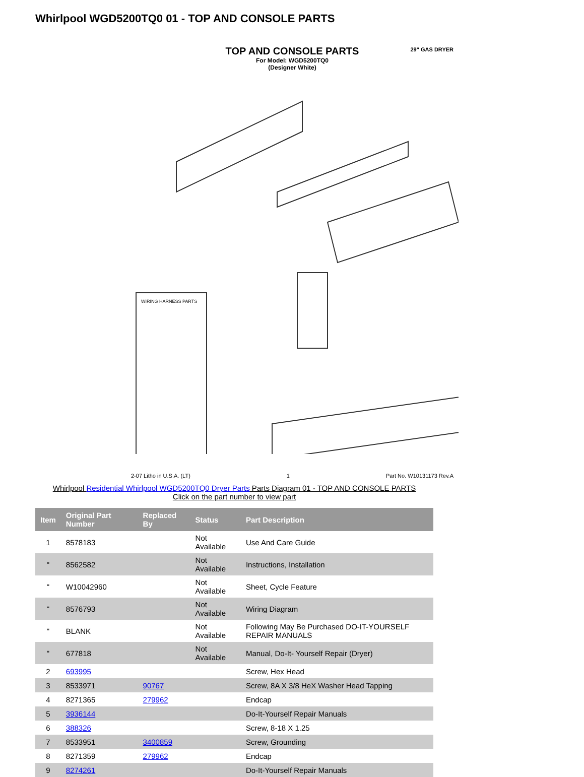Whirlpool WGD5200TQ0 01 - TOP AND CONSOLE PARTS
29" GAS DRYER
TOP AND CONSOLE PARTS
For Model: WGD5200TQ0
(Designer White)
WIRING HARNESS PARTS
2-07 Litho in U.S.A. (LT) 1 Part No. W10131173 Rev.A
Whirlpool Residential Whirlpool WGD5200TQ0 Dryer Parts Parts Diagram 01 - TOP AND CONSOLE PARTS
Click on the part number to view part
| Item | Original Part Number | Replaced By | Status | Part Description |
| --- | --- | --- | --- | --- |
| 1 | 8578183 | | Not Available | Use And Care Guide |
| " | 8562582 | | Not Available | Instructions, Installation |
| " | W10042960 | | Not Available | Sheet, Cycle Feature |
| " | 8576793 | | Not Available | Wiring Diagram |
| " | BLANK | | Not Available | Following May Be Purchased DO-IT-YOURSELF REPAIR MANUALS |
| " | 677818 | | Not Available | Manual, Do-It- Yourself Repair (Dryer) |
| 2 | 693995 | | | Screw, Hex Head |
| 3 | 8533971 | 90767 | | Screw, 8A X 3/8 HeX Washer Head Tapping |
| 4 | 8271365 | 279962 | | Endcap |
| 5 | 3936144 | | | Do-It-Yourself Repair Manuals |
| 6 | 388326 | | | Screw, 8-18 X 1.25 |
| 7 | 8533951 | 3400859 | | Screw, Grounding |
| 8 | 8271359 | 279962 | | Endcap |
| 9 | 8274261 | | | Do-It-Yourself Repair Manuals |